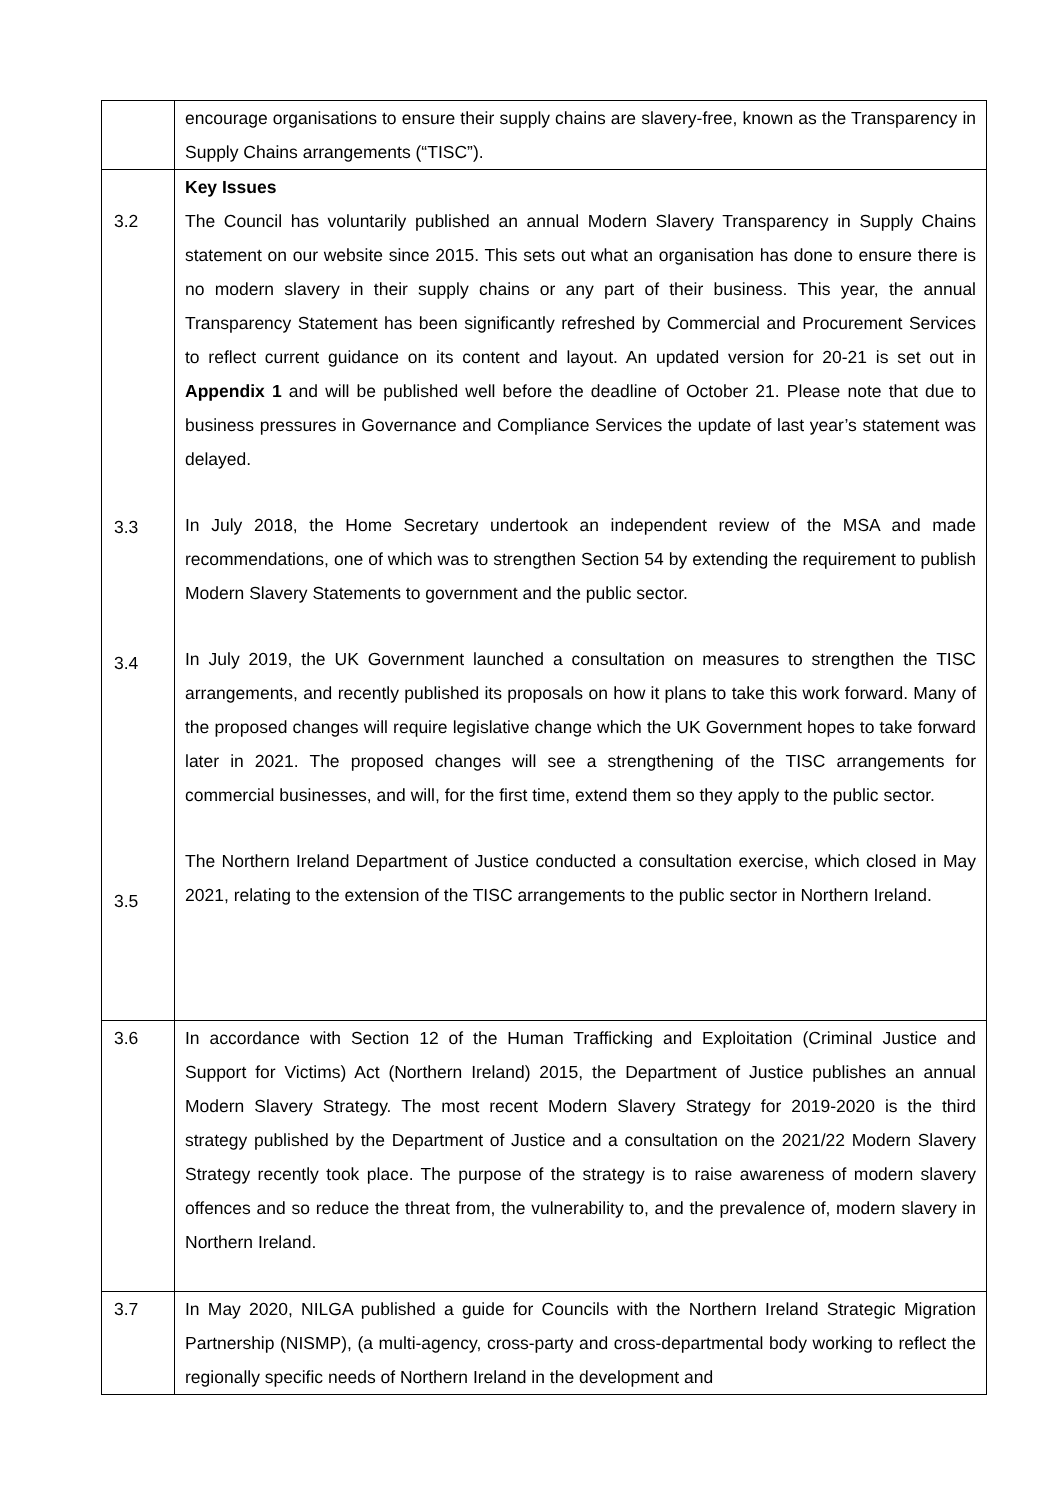| | encourage organisations to ensure their supply chains are slavery-free, known as the Transparency in Supply Chains arrangements (“TISC”). |
| 3.2 3.3 3.4 3.5 | Key Issues The Council has voluntarily published an annual Modern Slavery Transparency in Supply Chains statement on our website since 2015. This sets out what an organisation has done to ensure there is no modern slavery in their supply chains or any part of their business. This year, the annual Transparency Statement has been significantly refreshed by Commercial and Procurement Services to reflect current guidance on its content and layout. An updated version for 20-21 is set out in Appendix 1 and will be published well before the deadline of October 21. Please note that due to business pressures in Governance and Compliance Services the update of last year’s statement was delayed. In July 2018, the Home Secretary undertook an independent review of the MSA and made recommendations, one of which was to strengthen Section 54 by extending the requirement to publish Modern Slavery Statements to government and the public sector. In July 2019, the UK Government launched a consultation on measures to strengthen the TISC arrangements, and recently published its proposals on how it plans to take this work forward. Many of the proposed changes will require legislative change which the UK Government hopes to take forward later in 2021. The proposed changes will see a strengthening of the TISC arrangements for commercial businesses, and will, for the first time, extend them so they apply to the public sector. The Northern Ireland Department of Justice conducted a consultation exercise, which closed in May 2021, relating to the extension of the TISC arrangements to the public sector in Northern Ireland. |
| 3.6 | In accordance with Section 12 of the Human Trafficking and Exploitation (Criminal Justice and Support for Victims) Act (Northern Ireland) 2015, the Department of Justice publishes an annual Modern Slavery Strategy. The most recent Modern Slavery Strategy for 2019-2020 is the third strategy published by the Department of Justice and a consultation on the 2021/22 Modern Slavery Strategy recently took place. The purpose of the strategy is to raise awareness of modern slavery offences and so reduce the threat from, the vulnerability to, and the prevalence of, modern slavery in Northern Ireland. |
| 3.7 | In May 2020, NILGA published a guide for Councils with the Northern Ireland Strategic Migration Partnership (NISMP), (a multi-agency, cross-party and cross-departmental body working to reflect the regionally specific needs of Northern Ireland in the development and |